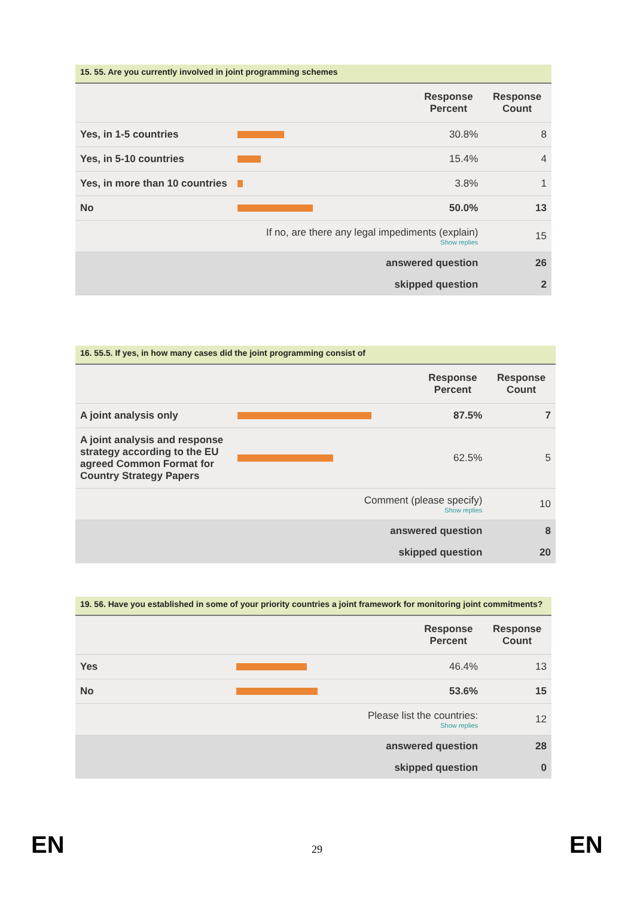15. 55. Are you currently involved in joint programming schemes
| | | Response Percent | Response Count |
| --- | --- | --- | --- |
| Yes, in 1-5 countries | | 30.8% | 8 |
| Yes, in 5-10 countries | | 15.4% | 4 |
| Yes, in more than 10 countries | | 3.8% | 1 |
| No | | 50.0% | 13 |
| If no, are there any legal impediments (explain) Show replies | | | 15 |
| answered question | | | 26 |
| skipped question | | | 2 |
16. 55.5. If yes, in how many cases did the joint programming consist of
| | | Response Percent | Response Count |
| --- | --- | --- | --- |
| A joint analysis only | | 87.5% | 7 |
| A joint analysis and response strategy according to the EU agreed Common Format for Country Strategy Papers | | 62.5% | 5 |
| Comment (please specify) Show replies | | | 10 |
| answered question | | | 8 |
| skipped question | | | 20 |
19. 56. Have you established in some of your priority countries a joint framework for monitoring joint commitments?
| | | Response Percent | Response Count |
| --- | --- | --- | --- |
| Yes | | 46.4% | 13 |
| No | | 53.6% | 15 |
| Please list the countries: Show replies | | | 12 |
| answered question | | | 28 |
| skipped question | | | 0 |
EN
29 EN